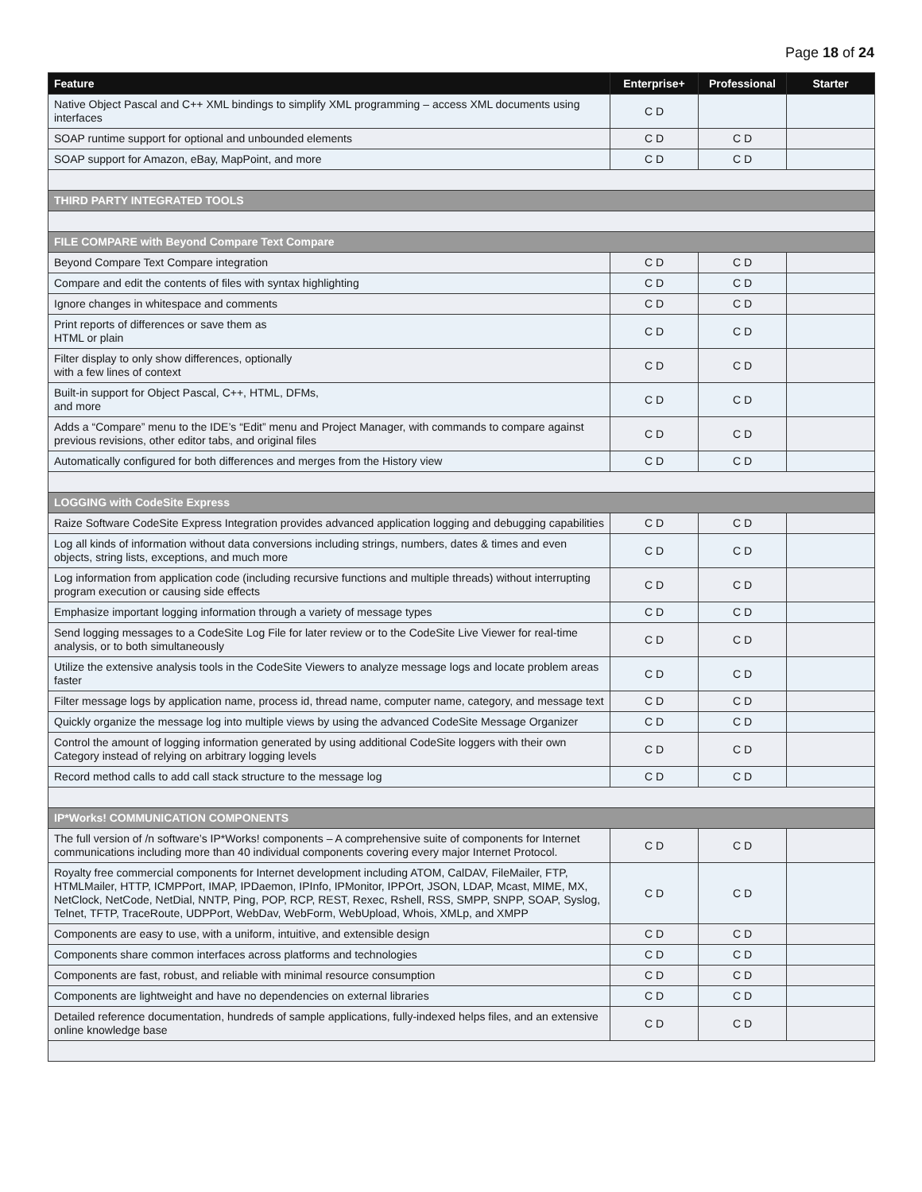Page 18 of 24
| Feature | Enterprise+ | Professional | Starter |
| --- | --- | --- | --- |
| Native Object Pascal and C++ XML bindings to simplify XML programming – access XML documents using interfaces | C D | | |
| SOAP runtime support for optional and unbounded elements | C D | C D | |
| SOAP support for Amazon, eBay, MapPoint, and more | C D | C D | |
| THIRD PARTY INTEGRATED TOOLS | | | |
| FILE COMPARE with Beyond Compare Text Compare | | | |
| Beyond Compare Text Compare integration | C D | C D | |
| Compare and edit the contents of files with syntax highlighting | C D | C D | |
| Ignore changes in whitespace and comments | C D | C D | |
| Print reports of differences or save them as HTML or plain | C D | C D | |
| Filter display to only show differences, optionally with a few lines of context | C D | C D | |
| Built-in support for Object Pascal, C++, HTML, DFMs, and more | C D | C D | |
| Adds a “Compare” menu to the IDE’s “Edit” menu and Project Manager, with commands to compare against previous revisions, other editor tabs, and original files | C D | C D | |
| Automatically configured for both differences and merges from the History view | C D | C D | |
| LOGGING with CodeSite Express | | | |
| Raize Software CodeSite Express Integration provides advanced application logging and debugging capabilities | C D | C D | |
| Log all kinds of information without data conversions including strings, numbers, dates & times and even objects, string lists, exceptions, and much more | C D | C D | |
| Log information from application code (including recursive functions and multiple threads) without interrupting program execution or causing side effects | C D | C D | |
| Emphasize important logging information through a variety of message types | C D | C D | |
| Send logging messages to a CodeSite Log File for later review or to the CodeSite Live Viewer for real-time analysis, or to both simultaneously | C D | C D | |
| Utilize the extensive analysis tools in the CodeSite Viewers to analyze message logs and locate problem areas faster | C D | C D | |
| Filter message logs by application name, process id, thread name, computer name, category, and message text | C D | C D | |
| Quickly organize the message log into multiple views by using the advanced CodeSite Message Organizer | C D | C D | |
| Control the amount of logging information generated by using additional CodeSite loggers with their own Category instead of relying on arbitrary logging levels | C D | C D | |
| Record method calls to add call stack structure to the message log | C D | C D | |
| IP*Works! COMMUNICATION COMPONENTS | | | |
| The full version of /n software’s IP*Works! components – A comprehensive suite of components for Internet communications including more than 40 individual components covering every major Internet Protocol. | C D | C D | |
| Royalty free commercial components for Internet development including ATOM, CalDAV, FileMailer, FTP, HTMLMailer, HTTP, ICMPPort, IMAP, IPDaemon, IPInfo, IPMonitor, IPPOrt, JSON, LDAP, Mcast, MIME, MX, NetClock, NetCode, NetDial, NNTP, Ping, POP, RCP, REST, Rexec, Rshell, RSS, SMPP, SNPP, SOAP, Syslog, Telnet, TFTP, TraceRoute, UDPPort, WebDav, WebForm, WebUpload, Whois, XMLp, and XMPP | C D | C D | |
| Components are easy to use, with a uniform, intuitive, and extensible design | C D | C D | |
| Components share common interfaces across platforms and technologies | C D | C D | |
| Components are fast, robust, and reliable with minimal resource consumption | C D | C D | |
| Components are lightweight and have no dependencies on external libraries | C D | C D | |
| Detailed reference documentation, hundreds of sample applications, fully-indexed helps files, and an extensive online knowledge base | C D | C D | |